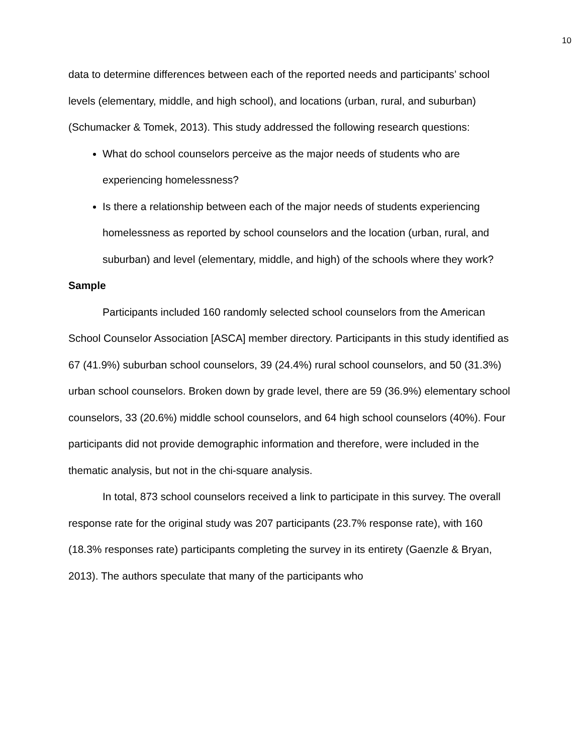10
data to determine differences between each of the reported needs and participants’ school levels (elementary, middle, and high school), and locations (urban, rural, and suburban) (Schumacker & Tomek, 2013). This study addressed the following research questions:
What do school counselors perceive as the major needs of students who are experiencing homelessness?
Is there a relationship between each of the major needs of students experiencing homelessness as reported by school counselors and the location (urban, rural, and suburban) and level (elementary, middle, and high) of the schools where they work?
Sample
Participants included 160 randomly selected school counselors from the American School Counselor Association [ASCA] member directory. Participants in this study identified as 67 (41.9%) suburban school counselors, 39 (24.4%) rural school counselors, and 50 (31.3%) urban school counselors. Broken down by grade level, there are 59 (36.9%) elementary school counselors, 33 (20.6%) middle school counselors, and 64 high school counselors (40%). Four participants did not provide demographic information and therefore, were included in the thematic analysis, but not in the chi-square analysis.
In total, 873 school counselors received a link to participate in this survey. The overall response rate for the original study was 207 participants (23.7% response rate), with 160 (18.3% responses rate) participants completing the survey in its entirety (Gaenzle & Bryan, 2013). The authors speculate that many of the participants who